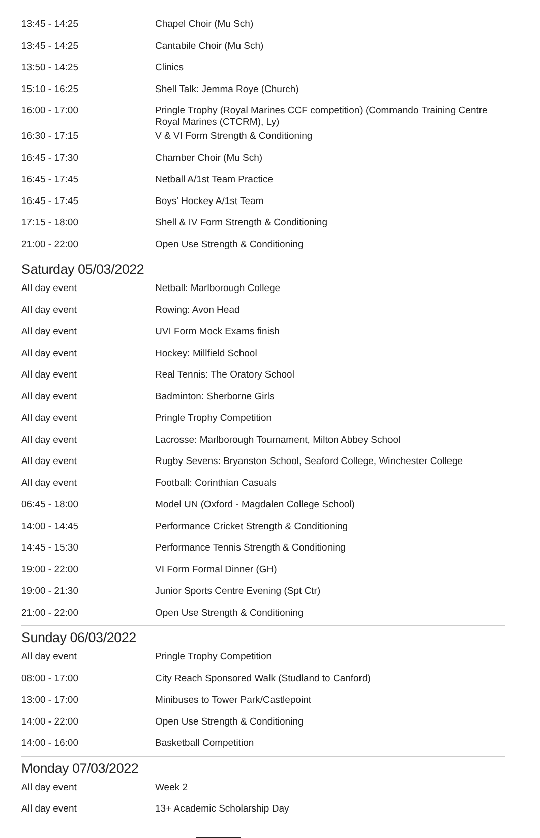| 13:45 - 14:25 | Chapel Choir (Mu Sch) |
| 13:45 - 14:25 | Cantabile Choir (Mu Sch) |
| 13:50 - 14:25 | Clinics |
| 15:10 - 16:25 | Shell Talk: Jemma Roye (Church) |
| 16:00 - 17:00 | Pringle Trophy (Royal Marines CCF competition) (Commando Training Centre Royal Marines (CTCRM), Ly) |
| 16:30 - 17:15 | V & VI Form Strength & Conditioning |
| 16:45 - 17:30 | Chamber Choir (Mu Sch) |
| 16:45 - 17:45 | Netball A/1st Team Practice |
| 16:45 - 17:45 | Boys' Hockey A/1st Team |
| 17:15 - 18:00 | Shell & IV Form Strength & Conditioning |
| 21:00 - 22:00 | Open Use Strength & Conditioning |
Saturday 05/03/2022
| All day event | Netball: Marlborough College |
| All day event | Rowing: Avon Head |
| All day event | UVI Form Mock Exams finish |
| All day event | Hockey: Millfield School |
| All day event | Real Tennis: The Oratory School |
| All day event | Badminton: Sherborne Girls |
| All day event | Pringle Trophy Competition |
| All day event | Lacrosse: Marlborough Tournament, Milton Abbey School |
| All day event | Rugby Sevens: Bryanston School, Seaford College, Winchester College |
| All day event | Football: Corinthian Casuals |
| 06:45 - 18:00 | Model UN (Oxford - Magdalen College School) |
| 14:00 - 14:45 | Performance Cricket Strength & Conditioning |
| 14:45 - 15:30 | Performance Tennis Strength & Conditioning |
| 19:00 - 22:00 | VI Form Formal Dinner (GH) |
| 19:00 - 21:30 | Junior Sports Centre Evening (Spt Ctr) |
| 21:00 - 22:00 | Open Use Strength & Conditioning |
Sunday 06/03/2022
| All day event | Pringle Trophy Competition |
| 08:00 - 17:00 | City Reach Sponsored Walk (Studland to Canford) |
| 13:00 - 17:00 | Minibuses to Tower Park/Castlepoint |
| 14:00 - 22:00 | Open Use Strength & Conditioning |
| 14:00 - 16:00 | Basketball Competition |
Monday 07/03/2022
| All day event | Week 2 |
| All day event | 13+ Academic Scholarship Day |